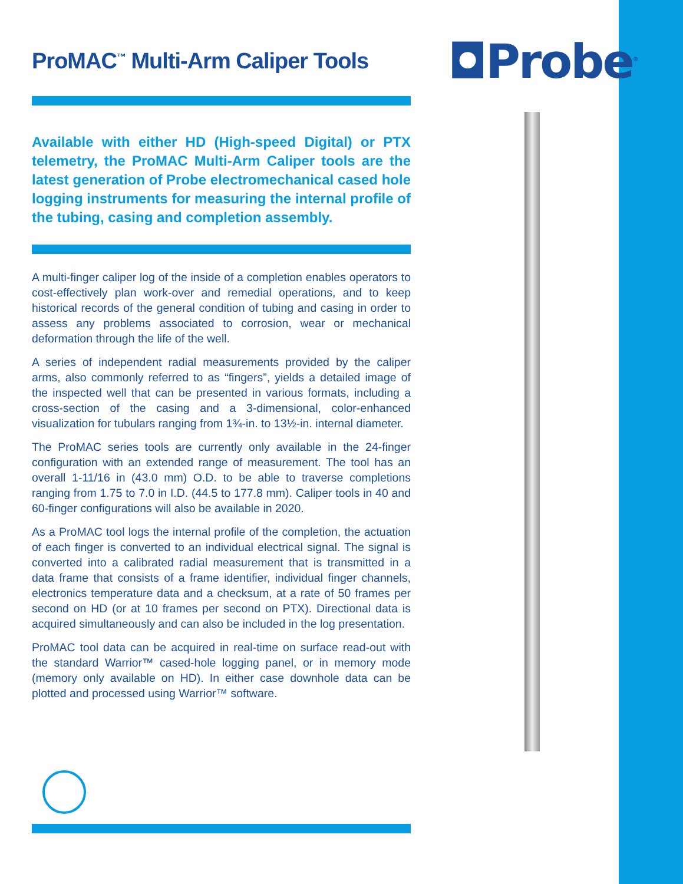◘Probe<sup>®</sup>
ProMAC<sup>™</sup> Multi-Arm Caliper Tools
Available with either HD (High-speed Digital) or PTX telemetry, the ProMAC Multi-Arm Caliper tools are the latest generation of Probe electromechanical cased hole logging instruments for measuring the internal profile of the tubing, casing and completion assembly.
A multi-finger caliper log of the inside of a completion enables operators to cost-effectively plan work-over and remedial operations, and to keep historical records of the general condition of tubing and casing in order to assess any problems associated to corrosion, wear or mechanical deformation through the life of the well.
A series of independent radial measurements provided by the caliper arms, also commonly referred to as “fingers”, yields a detailed image of the inspected well that can be presented in various formats, including a cross-section of the casing and a 3-dimensional, color-enhanced visualization for tubulars ranging from 1¾-in. to 13½-in. internal diameter.
The ProMAC series tools are currently only available in the 24-finger configuration with an extended range of measurement. The tool has an overall 1-11/16 in (43.0 mm) O.D. to be able to traverse completions ranging from 1.75 to 7.0 in I.D. (44.5 to 177.8 mm). Caliper tools in 40 and 60-finger configurations will also be available in 2020.
As a ProMAC tool logs the internal profile of the completion, the actuation of each finger is converted to an individual electrical signal. The signal is converted into a calibrated radial measurement that is transmitted in a data frame that consists of a frame identifier, individual finger channels, electronics temperature data and a checksum, at a rate of 50 frames per second on HD (or at 10 frames per second on PTX). Directional data is acquired simultaneously and can also be included in the log presentation.
ProMAC tool data can be acquired in real-time on surface read-out with the standard Warrior™ cased-hole logging panel, or in memory mode (memory only available on HD). In either case downhole data can be plotted and processed using Warrior™ software.